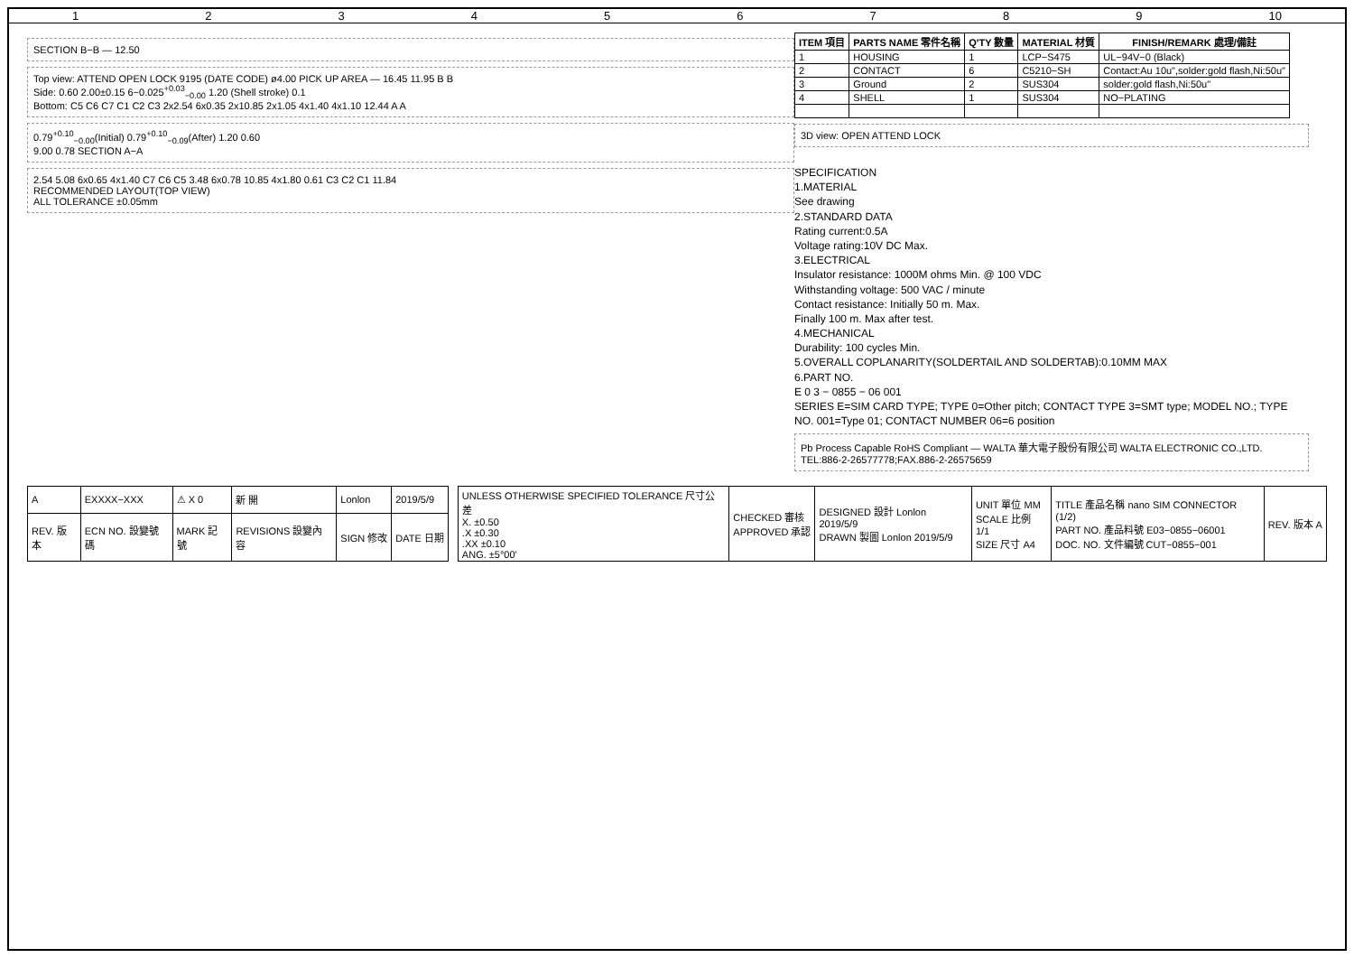123456789 10
SECTION B−B — 12.50
Top view: ATTEND OPEN LOCK 9195 (DATE CODE) ø4.00 PICK UP AREA — 16.45 11.95 B B
Side: 0.60 2.00±0.15 6−0.025<sup>+0.03</sup><sub>−0.00</sub> 1.20 (Shell stroke) 0.1
Bottom: C5 C6 C7 C1 C2 C3 2x2.54 6x0.35 2x10.85 2x1.05 4x1.40 4x1.10 12.44 A A
0.79<sup>+0.10</sup><sub>−0.00</sub>(Initial) 0.79<sup>+0.10</sup><sub>−0.09</sub>(After) 1.20 0.60
9.00 0.78 SECTION A−A
2.54 5.08 6x0.65 4x1.40 C7 C6 C5 3.48 6x0.78 10.85 4x1.80 0.61 C3 C2 C1 11.84
RECOMMENDED LAYOUT(TOP VIEW)
ALL TOLERANCE ±0.05mm
| ITEM 項目 | PARTS NAME 零件名稱 | Q'TY 數量 | MATERIAL 材質 | FINISH/REMARK 處理/備註 |
| --- | --- | --- | --- | --- |
| 1 | HOUSING | 1 | LCP−S475 | UL−94V−0 (Black) |
| 2 | CONTACT | 6 | C5210−SH | Contact:Au 10u",solder:gold flash,Ni:50u" |
| 3 | Ground | 2 | SUS304 | solder:gold flash,Ni:50u" |
| 4 | SHELL | 1 | SUS304 | NO−PLATING |
3D view: OPEN ATTEND LOCK
SPECIFICATION
1.MATERIAL
See drawing
2.STANDARD DATA
Rating current:0.5A
Voltage rating:10V DC Max.
3.ELECTRICAL
Insulator resistance: 1000M ohms Min. @ 100 VDC
Withstanding voltage: 500 VAC / minute
Contact resistance: Initially 50 m. Max.
Finally 100 m. Max after test.
4.MECHANICAL
Durability: 100 cycles Min.
5.OVERALL COPLANARITY(SOLDERTAIL AND SOLDERTAB):0.10MM MAX
6.PART NO.
E 0 3 − 0855 − 06 001
SERIES E=SIM CARD TYPE; TYPE 0=Other pitch; CONTACT TYPE 3=SMT type; MODEL NO.; TYPE NO. 001=Type 01; CONTACT NUMBER 06=6 position
Pb Process Capable RoHS Compliant — WALTA 華大電子股份有限公司 WALTA ELECTRONIC CO.,LTD. TEL:886-2-26577778;FAX.886-2-26575659
| A | EXXXX−XXX | ⚠ X 0 | 新 開 | Lonlon | 2019/5/9 |
| REV. 版本 | ECN NO. 設變號碼 | MARK 記號 | REVISIONS 設變內容 | SIGN 修改 | DATE 日期 |
| UNLESS OTHERWISE SPECIFIED TOLERANCE 尺寸公差 X. ±0.50 .X ±0.30 .XX ±0.10 ANG. ±5°00' | CHECKED 審核 APPROVED 承認 | DESIGNED 設計 Lonlon 2019/5/9 DRAWN 製圖 Lonlon 2019/5/9 | UNIT 單位 MM SCALE 比例 1/1 SIZE 尺寸 A4 | TITLE 產品名稱 nano SIM CONNECTOR (1/2) PART NO. 產品料號 E03−0855−06001 DOC. NO. 文件編號 CUT−0855−001 | REV. 版本 A |